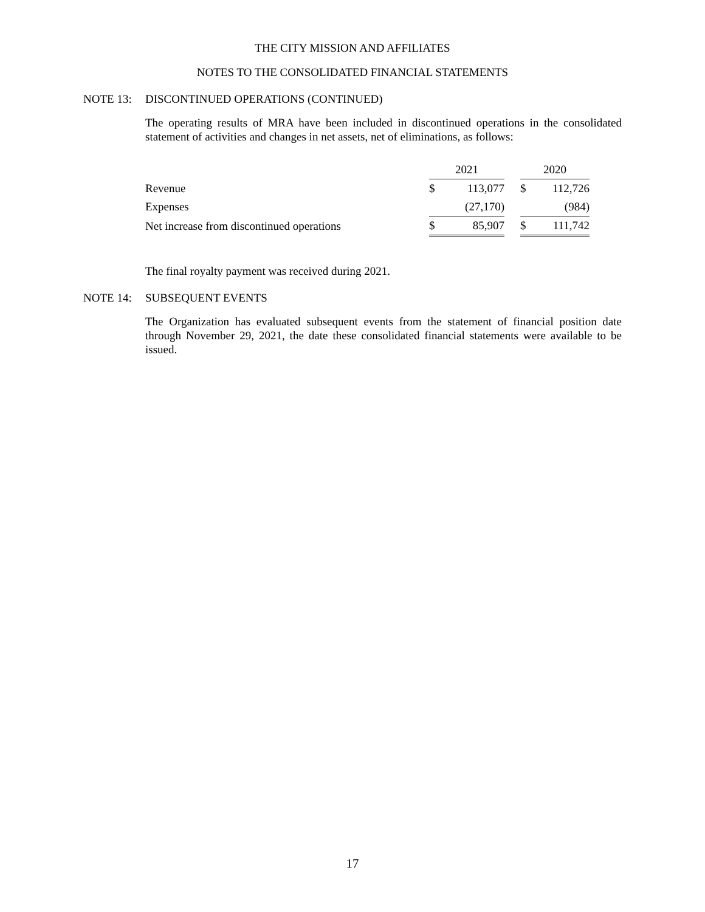THE CITY MISSION AND AFFILIATES
NOTES TO THE CONSOLIDATED FINANCIAL STATEMENTS
NOTE 13: DISCONTINUED OPERATIONS (CONTINUED)
The operating results of MRA have been included in discontinued operations in the consolidated statement of activities and changes in net assets, net of eliminations, as follows:
| | 2021 | | | 2020 | |
| Revenue | $ | 113,077 | | $ | 112,726 |
| Expenses | | (27,170) | | | (984) |
| Net increase from discontinued operations | $ | 85,907 | | $ | 111,742 |
The final royalty payment was received during 2021.
NOTE 14: SUBSEQUENT EVENTS
The Organization has evaluated subsequent events from the statement of financial position date through November 29, 2021, the date these consolidated financial statements were available to be issued.
17